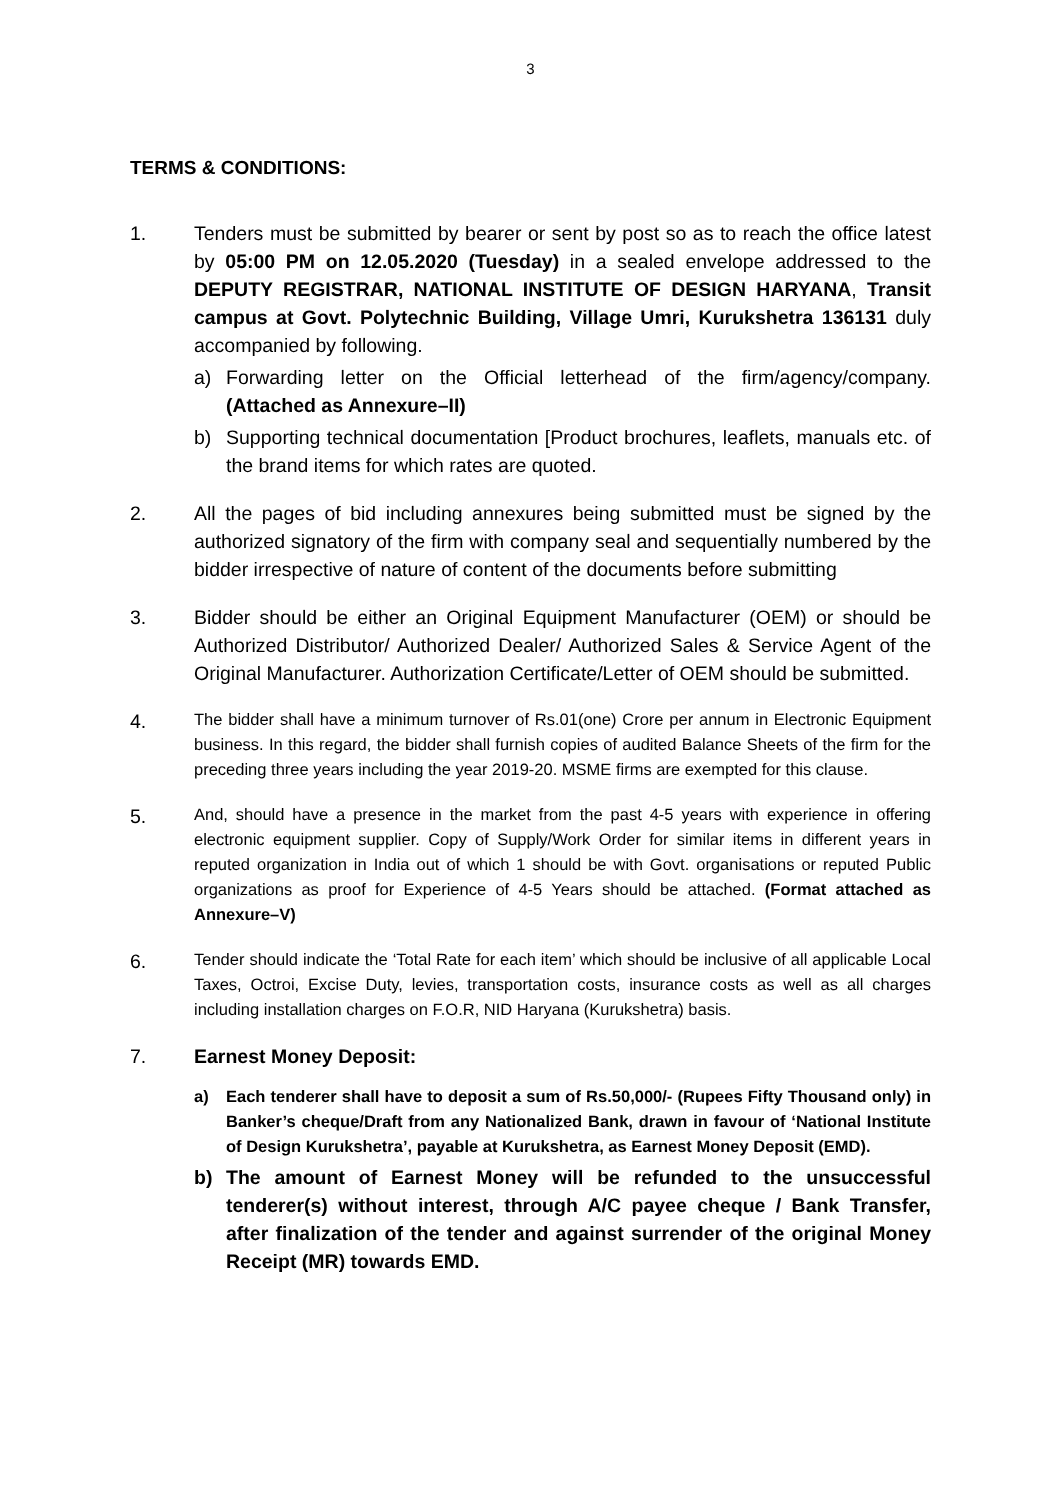3
TERMS & CONDITIONS:
1. Tenders must be submitted by bearer or sent by post so as to reach the office latest by 05:00 PM on 12.05.2020 (Tuesday) in a sealed envelope addressed to the DEPUTY REGISTRAR, NATIONAL INSTITUTE OF DESIGN HARYANA, Transit campus at Govt. Polytechnic Building, Village Umri, Kurukshetra 136131 duly accompanied by following.
a) Forwarding letter on the Official letterhead of the firm/agency/company. (Attached as Annexure–II)
b) Supporting technical documentation [Product brochures, leaflets, manuals etc. of the brand items for which rates are quoted.
2. All the pages of bid including annexures being submitted must be signed by the authorized signatory of the firm with company seal and sequentially numbered by the bidder irrespective of nature of content of the documents before submitting
3. Bidder should be either an Original Equipment Manufacturer (OEM) or should be Authorized Distributor/ Authorized Dealer/ Authorized Sales & Service Agent of the Original Manufacturer. Authorization Certificate/Letter of OEM should be submitted.
4.
The bidder shall have a minimum turnover of Rs.01(one) Crore per annum in Electronic Equipment business. In this regard, the bidder shall furnish copies of audited Balance Sheets of the firm for the preceding three years including the year 2019-20. MSME firms are exempted for this clause.
5.
And, should have a presence in the market from the past 4-5 years with experience in offering electronic equipment supplier. Copy of Supply/Work Order for similar items in different years in reputed organization in India out of which 1 should be with Govt. organisations or reputed Public organizations as proof for Experience of 4-5 Years should be attached. (Format attached as Annexure–V)
6.
Tender should indicate the ‘Total Rate for each item’ which should be inclusive of all applicable Local Taxes, Octroi, Excise Duty, levies, transportation costs, insurance costs as well as all charges including installation charges on F.O.R, NID Haryana (Kurukshetra) basis.
7. Earnest Money Deposit:
a) Each tenderer shall have to deposit a sum of Rs.50,000/- (Rupees Fifty Thousand only) in Banker’s cheque/Draft from any Nationalized Bank, drawn in favour of ‘National Institute of Design Kurukshetra’, payable at Kurukshetra, as Earnest Money Deposit (EMD).
b) The amount of Earnest Money will be refunded to the unsuccessful tenderer(s) without interest, through A/C payee cheque / Bank Transfer, after finalization of the tender and against surrender of the original Money Receipt (MR) towards EMD.